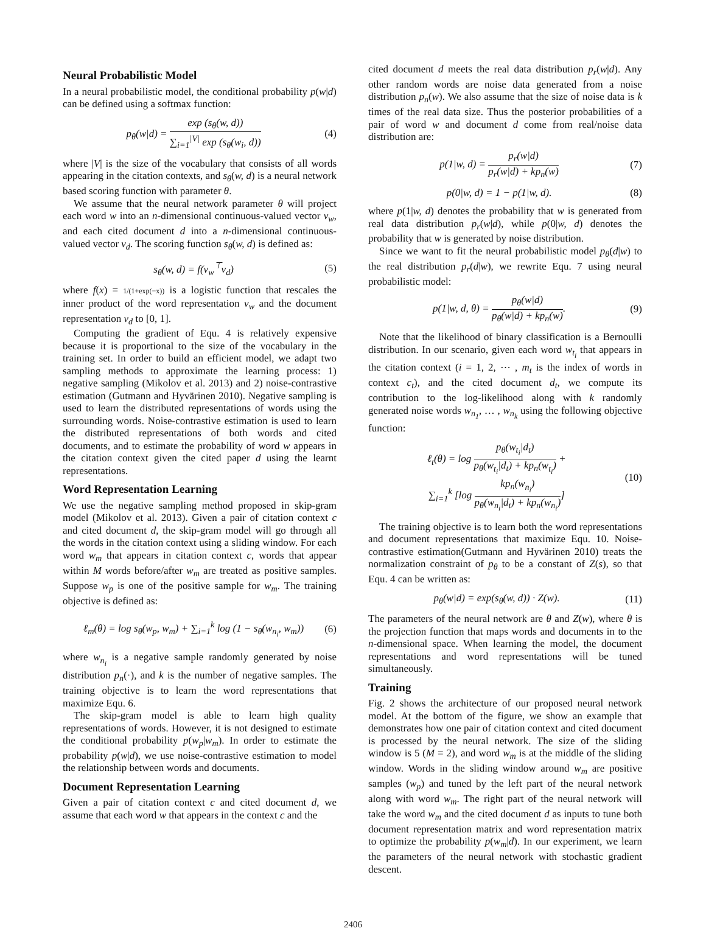Neural Probabilistic Model
In a neural probabilistic model, the conditional probability p(w|d) can be defined using a softmax function:
p<sub>θ</sub>(w|d) = exp (s<sub>θ</sub>(w, d)) ∑<sub>i=1</sub><sup>|V|</sup> exp (s<sub>θ</sub>(w<sub>i</sub>, d))
(4)
where |V| is the size of the vocabulary that consists of all words appearing in the citation contexts, and s<sub>θ</sub>(w, d) is a neural network based scoring function with parameter θ.
We assume that the neural network parameter θ will project each word w into an n-dimensional continuous-valued vector v<sub>w</sub>, and each cited document d into a n-dimensional continuous-valued vector v<sub>d</sub>. The scoring function s<sub>θ</sub>(w, d) is defined as:
s<sub>θ</sub>(w, d) = f(v<sub>w</sub><sup>⊤</sup>v<sub>d</sub>) (5)
where f(x) = 1/(1+exp(−x)) is a logistic function that rescales the inner product of the word representation v<sub>w</sub> and the document representation v<sub>d</sub> to [0, 1].
Computing the gradient of Equ. 4 is relatively expensive because it is proportional to the size of the vocabulary in the training set. In order to build an efficient model, we adapt two sampling methods to approximate the learning process: 1) negative sampling (Mikolov et al. 2013) and 2) noise-contrastive estimation (Gutmann and Hyvärinen 2010). Negative sampling is used to learn the distributed representations of words using the surrounding words. Noise-contrastive estimation is used to learn the distributed representations of both words and cited documents, and to estimate the probability of word w appears in the citation context given the cited paper d using the learnt representations.
Word Representation Learning
We use the negative sampling method proposed in skip-gram model (Mikolov et al. 2013). Given a pair of citation context c and cited document d, the skip-gram model will go through all the words in the citation context using a sliding window. For each word w<sub>m</sub> that appears in citation context c, words that appear within M words before/after w<sub>m</sub> are treated as positive samples. Suppose w<sub>p</sub> is one of the positive sample for w<sub>m</sub>. The training objective is defined as:
ℓ<sub>m</sub>(θ) = log s<sub>θ</sub>(w<sub>p</sub>, w<sub>m</sub>) + ∑<sub>i=1</sub><sup>k</sup> log (1 − s<sub>θ</sub>(w<sub>n<sub>i</sub></sub>, w<sub>m</sub>))
(6)
where w<sub>n<sub>i</sub></sub> is a negative sample randomly generated by noise distribution p<sub>n</sub>(·), and k is the number of negative samples. The training objective is to learn the word representations that maximize Equ. 6.
The skip-gram model is able to learn high quality representations of words. However, it is not designed to estimate the conditional probability p(w<sub>p</sub>|w<sub>m</sub>). In order to estimate the probability p(w|d), we use noise-contrastive estimation to model the relationship between words and documents.
Document Representation Learning
Given a pair of citation context c and cited document d, we assume that each word w that appears in the context c and the
cited document d meets the real data distribution p<sub>r</sub>(w|d). Any other random words are noise data generated from a noise distribution p<sub>n</sub>(w). We also assume that the size of noise data is k times of the real data size. Thus the posterior probabilities of a pair of word w and document d come from real/noise data distribution are:
p(1|w, d) = p<sub>r</sub>(w|d) p<sub>r</sub>(w|d) + kp<sub>n</sub>(w)
(7)
p(0|w, d) = 1 − p(1|w, d). (8)
where p(1|w, d) denotes the probability that w is generated from real data distribution p<sub>r</sub>(w|d), while p(0|w, d) denotes the probability that w is generated by noise distribution.
Since we want to fit the neural probabilistic model p<sub>θ</sub>(d|w) to the real distribution p<sub>r</sub>(d|w), we rewrite Equ. 7 using neural probabilistic model:
p(1|w, d, θ) = p<sub>θ</sub>(w|d) p<sub>θ</sub>(w|d) + kp<sub>n</sub>(w).
(9)
Note that the likelihood of binary classification is a Bernoulli distribution. In our scenario, given each word w<sub>t<sub>i</sub></sub> that appears in the citation context (i = 1, 2, ⋯ , m<sub>t</sub> is the index of words in context c<sub>t</sub>), and the cited document d<sub>t</sub>, we compute its contribution to the log-likelihood along with k randomly generated noise words w<sub>n<sub>1</sub></sub>, … , w<sub>n<sub>k</sub></sub> using the following objective function:
ℓ<sub>t</sub>(θ) = log p<sub>θ</sub>(w<sub>t<sub>i</sub></sub>|d<sub>t</sub>) p<sub>θ</sub>(w<sub>t<sub>i</sub></sub>|d<sub>t</sub>) + kp<sub>n</sub>(w<sub>t<sub>i</sub></sub>) +
∑<sub>i=1</sub><sup>k</sup> [log kp<sub>n</sub>(w<sub>n<sub>i</sub></sub>) p<sub>θ</sub>(w<sub>n<sub>i</sub></sub>|d<sub>t</sub>) + kp<sub>n</sub>(w<sub>n<sub>i</sub></sub>)]
(10)
The training objective is to learn both the word representations and document representations that maximize Equ. 10. Noise-contrastive estimation(Gutmann and Hyvärinen 2010) treats the normalization constraint of p<sub>θ</sub> to be a constant of Z(s), so that Equ. 4 can be written as:
p<sub>θ</sub>(w|d) = exp(s<sub>θ</sub>(w, d)) · Z(w).
(11)
The parameters of the neural network are θ and Z(w), where θ is the projection function that maps words and documents in to the n-dimensional space. When learning the model, the document representations and word representations will be tuned simultaneously.
Training
Fig. 2 shows the architecture of our proposed neural network model. At the bottom of the figure, we show an example that demonstrates how one pair of citation context and cited document is processed by the neural network. The size of the sliding window is 5 (M = 2), and word w<sub>m</sub> is at the middle of the sliding window. Words in the sliding window around w<sub>m</sub> are positive samples (w<sub>p</sub>) and tuned by the left part of the neural network along with word w<sub>m</sub>. The right part of the neural network will take the word w<sub>m</sub> and the cited document d as inputs to tune both document representation matrix and word representation matrix to optimize the probability p(w<sub>m</sub>|d). In our experiment, we learn the parameters of the neural network with stochastic gradient descent.
2406